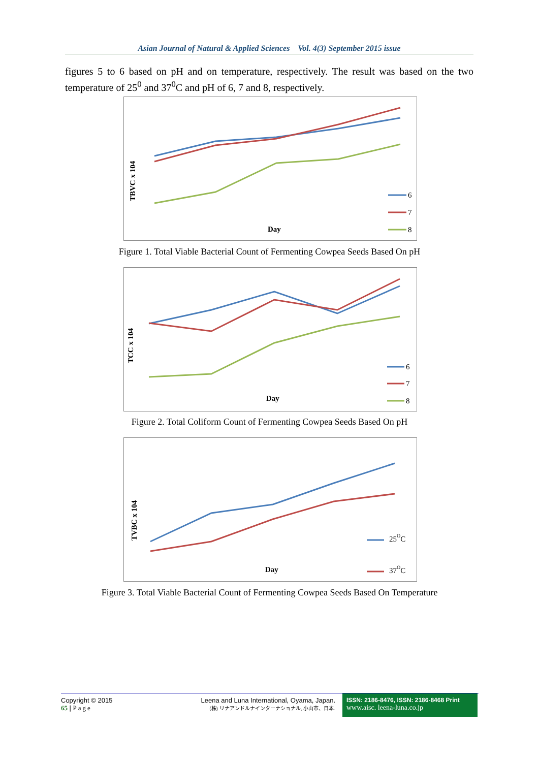Asian Journal of Natural & Applied Sciences Vol. 4(3) September 2015 issue
figures 5 to 6 based on pH and on temperature, respectively. The result was based on the two temperature of 25<sup>0</sup> and 37<sup>0</sup>C and pH of 6, 7 and 8, respectively.
TBVC x 104
Day
6
7
8
Figure 1. Total Viable Bacterial Count of Fermenting Cowpea Seeds Based On pH
TCC x 104
Day
6
7
8
Figure 2. Total Coliform Count of Fermenting Cowpea Seeds Based On pH
TVBC x 104
Day
25OC
37OC
Figure 3. Total Viable Bacterial Count of Fermenting Cowpea Seeds Based On Temperature
Copyright © 2015
65 | Page
Leena and Luna International, Oyama, Japan.
(株) リナアンドルナインターナショナル, 小山市、日本.
ISSN: 2186-8476, ISSN: 2186-8468 Print
www.aisc. leena-luna.co.jp